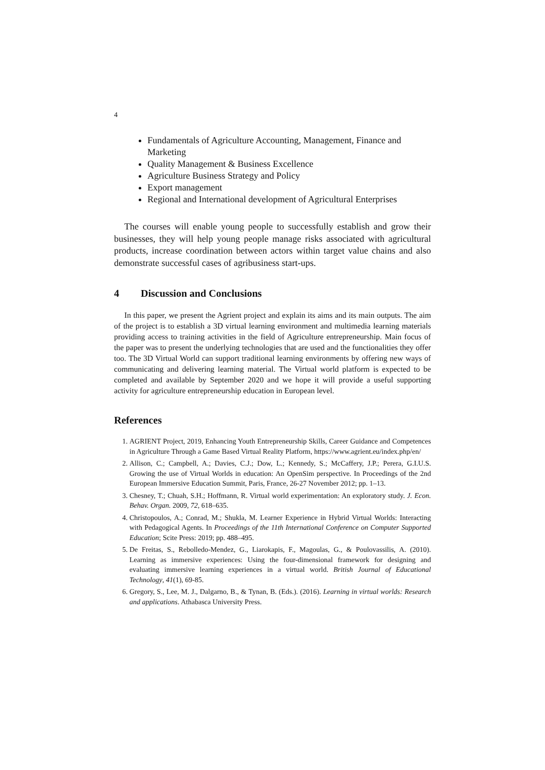4
Fundamentals of Agriculture Accounting, Management, Finance and Marketing
Quality Management & Business Excellence
Agriculture Business Strategy and Policy
Export management
Regional and International development of Agricultural Enterprises
The courses will enable young people to successfully establish and grow their businesses, they will help young people manage risks associated with agricultural products, increase coordination between actors within target value chains and also demonstrate successful cases of agribusiness start-ups.
4 Discussion and Conclusions
In this paper, we present the Agrient project and explain its aims and its main outputs. The aim of the project is to establish a 3D virtual learning environment and multimedia learning materials providing access to training activities in the field of Agriculture entrepreneurship. Main focus of the paper was to present the underlying technologies that are used and the functionalities they offer too. The 3D Virtual World can support traditional learning environments by offering new ways of communicating and delivering learning material. The Virtual world platform is expected to be completed and available by September 2020 and we hope it will provide a useful supporting activity for agriculture entrepreneurship education in European level.
References
1. AGRIENT Project, 2019, Enhancing Youth Entrepreneurship Skills, Career Guidance and Competences in Agriculture Through a Game Based Virtual Reality Platform, https://www.agrient.eu/index.php/en/
2. Allison, C.; Campbell, A.; Davies, C.J.; Dow, L.; Kennedy, S.; McCaffery, J.P.; Perera, G.I.U.S. Growing the use of Virtual Worlds in education: An OpenSim perspective. In Proceedings of the 2nd European Immersive Education Summit, Paris, France, 26-27 November 2012; pp. 1–13.
3. Chesney, T.; Chuah, S.H.; Hoffmann, R. Virtual world experimentation: An exploratory study. J. Econ. Behav. Organ. 2009, 72, 618–635.
4. Christopoulos, A.; Conrad, M.; Shukla, M. Learner Experience in Hybrid Virtual Worlds: Interacting with Pedagogical Agents. In Proceedings of the 11th International Conference on Computer Supported Education; Scite Press: 2019; pp. 488–495.
5. De Freitas, S., Rebolledo-Mendez, G., Liarokapis, F., Magoulas, G., & Poulovassilis, A. (2010). Learning as immersive experiences: Using the four-dimensional framework for designing and evaluating immersive learning experiences in a virtual world. British Journal of Educational Technology, 41(1), 69-85.
6. Gregory, S., Lee, M. J., Dalgarno, B., & Tynan, B. (Eds.). (2016). Learning in virtual worlds: Research and applications. Athabasca University Press.